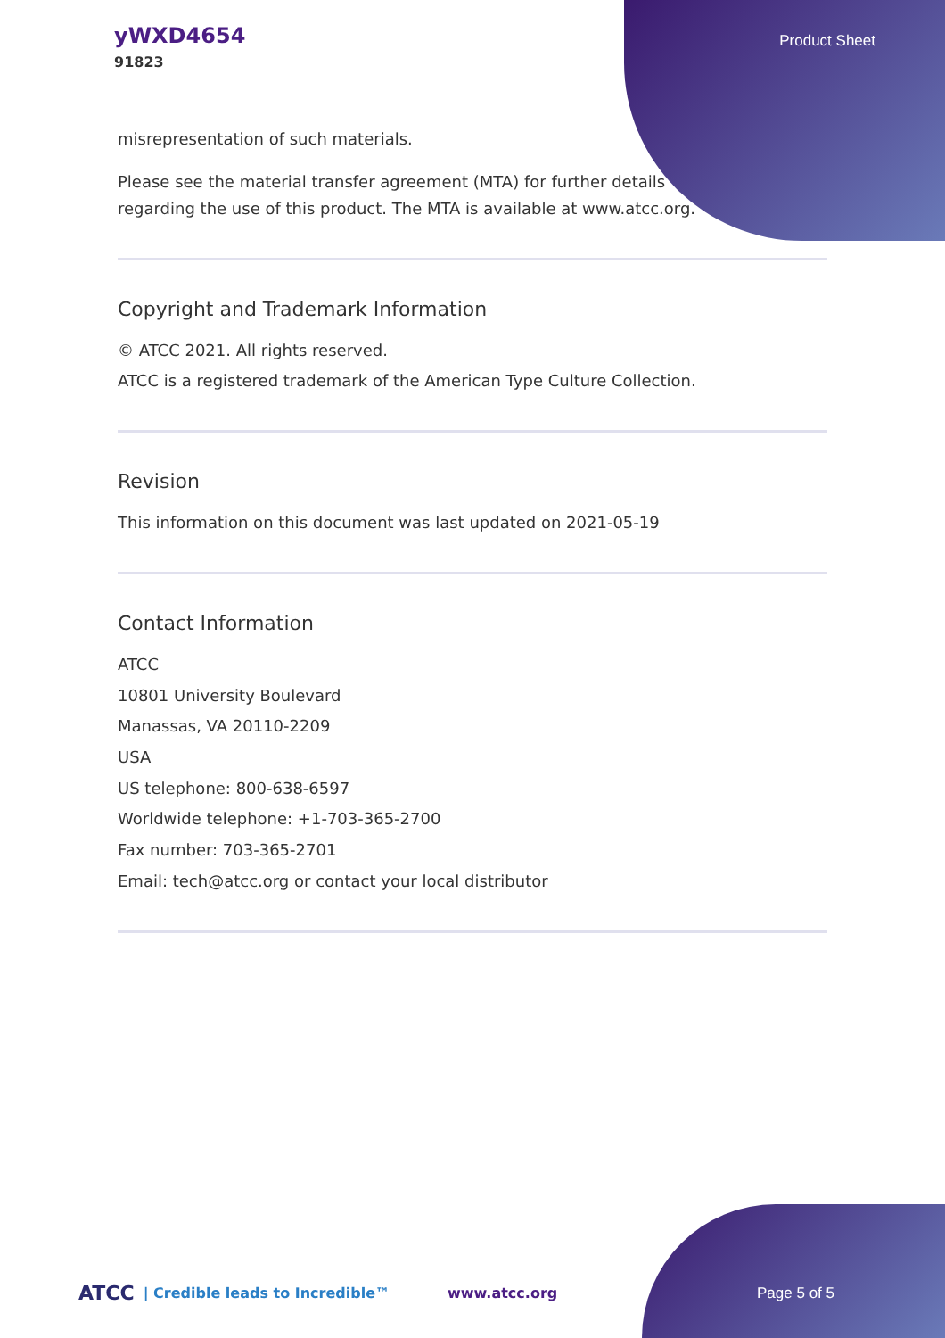yWXD4654
91823
Product Sheet
misrepresentation of such materials.
Please see the material transfer agreement (MTA) for further details
regarding the use of this product. The MTA is available at www.atcc.org.
Copyright and Trademark Information
© ATCC 2021. All rights reserved.
ATCC is a registered trademark of the American Type Culture Collection.
Revision
This information on this document was last updated on 2021-05-19
Contact Information
ATCC
10801 University Boulevard
Manassas, VA 20110-2209
USA
US telephone: 800-638-6597
Worldwide telephone: +1-703-365-2700
Fax number: 703-365-2701
Email: tech@atcc.org or contact your local distributor
ATCC | Credible leads to Incredible™ www.atcc.org Page 5 of 5